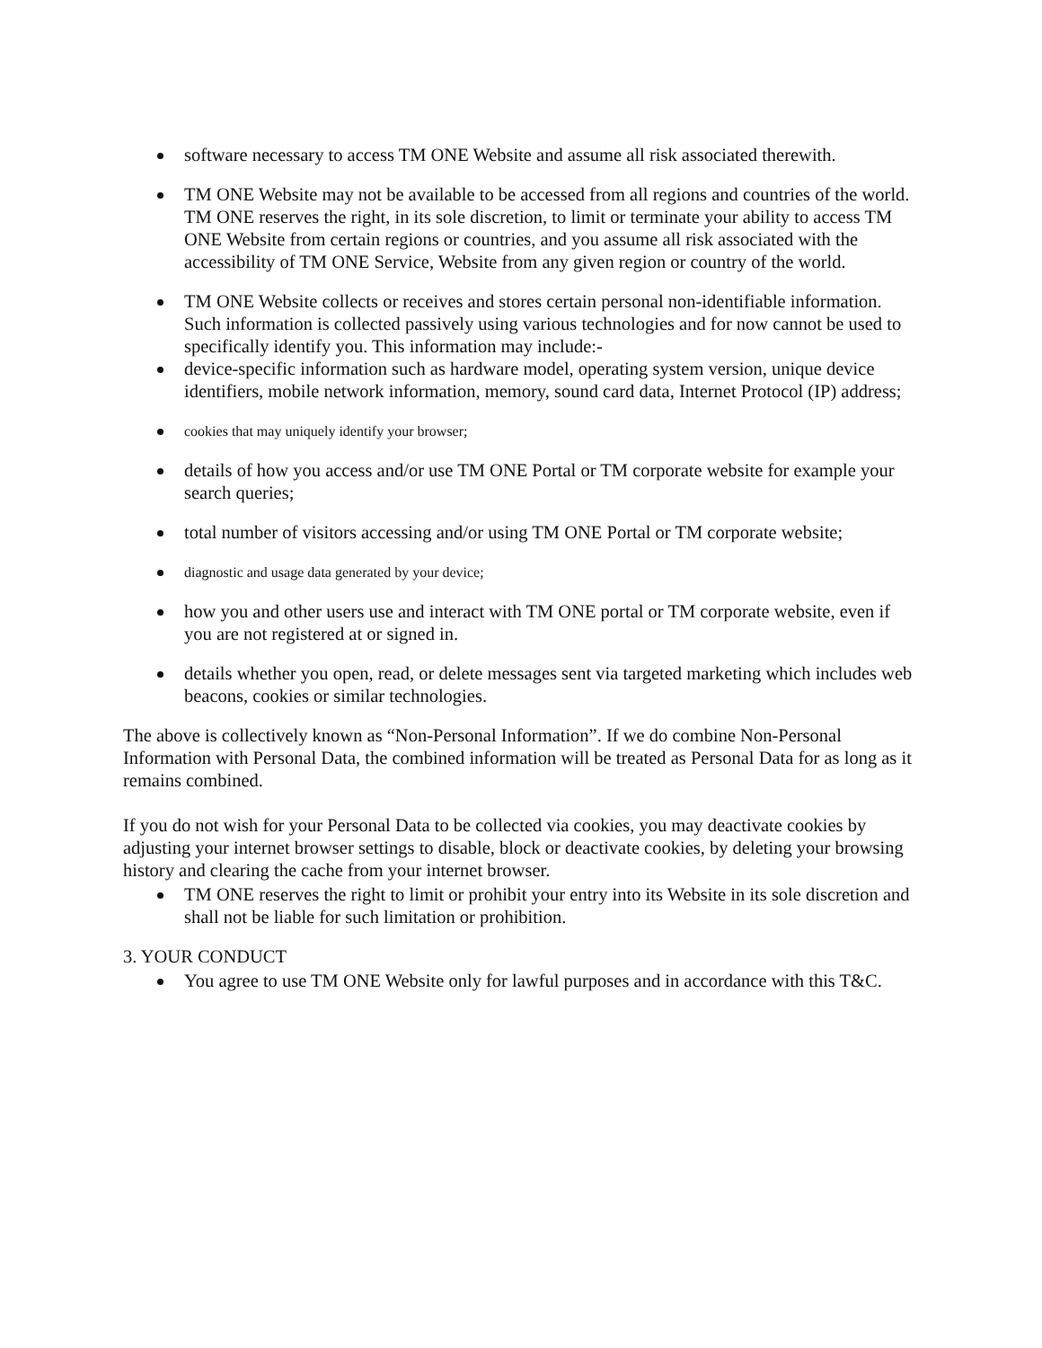software necessary to access TM ONE Website and assume all risk associated therewith.
TM ONE Website may not be available to be accessed from all regions and countries of the world. TM ONE reserves the right, in its sole discretion, to limit or terminate your ability to access TM ONE Website from certain regions or countries, and you assume all risk associated with the accessibility of TM ONE Service, Website from any given region or country of the world.
TM ONE Website collects or receives and stores certain personal non-identifiable information. Such information is collected passively using various technologies and for now cannot be used to specifically identify you. This information may include:-
device-specific information such as hardware model, operating system version, unique device identifiers, mobile network information, memory, sound card data, Internet Protocol (IP) address;
cookies that may uniquely identify your browser;
details of how you access and/or use TM ONE Portal or TM corporate website for example your search queries;
total number of visitors accessing and/or using TM ONE Portal or TM corporate website;
diagnostic and usage data generated by your device;
how you and other users use and interact with TM ONE portal or TM corporate website, even if you are not registered at or signed in.
details whether you open, read, or delete messages sent via targeted marketing which includes web beacons, cookies or similar technologies.
The above is collectively known as “Non-Personal Information”. If we do combine Non-Personal Information with Personal Data, the combined information will be treated as Personal Data for as long as it remains combined.
If you do not wish for your Personal Data to be collected via cookies, you may deactivate cookies by adjusting your internet browser settings to disable, block or deactivate cookies, by deleting your browsing history and clearing the cache from your internet browser.
TM ONE reserves the right to limit or prohibit your entry into its Website in its sole discretion and shall not be liable for such limitation or prohibition.
3. YOUR CONDUCT
You agree to use TM ONE Website only for lawful purposes and in accordance with this T&C.